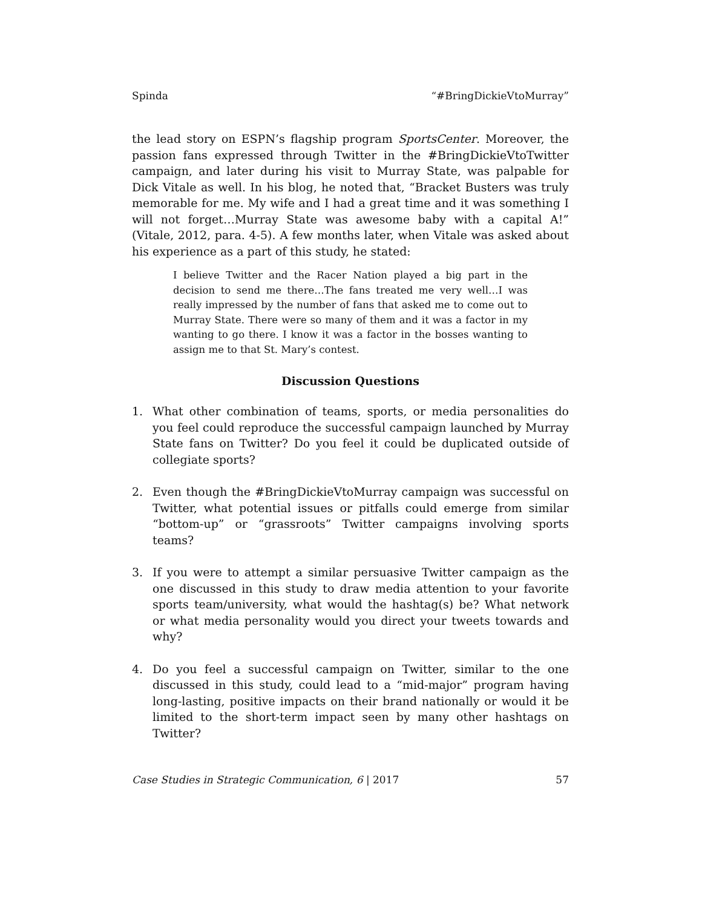Spinda “#BringDickieVtoMurray”
the lead story on ESPN’s flagship program SportsCenter. Moreover, the passion fans expressed through Twitter in the #BringDickieVtoTwitter campaign, and later during his visit to Murray State, was palpable for Dick Vitale as well. In his blog, he noted that, “Bracket Busters was truly memorable for me. My wife and I had a great time and it was something I will not forget…Murray State was awesome baby with a capital A!” (Vitale, 2012, para. 4-5). A few months later, when Vitale was asked about his experience as a part of this study, he stated:
I believe Twitter and the Racer Nation played a big part in the decision to send me there…The fans treated me very well…I was really impressed by the number of fans that asked me to come out to Murray State. There were so many of them and it was a factor in my wanting to go there. I know it was a factor in the bosses wanting to assign me to that St. Mary’s contest.
Discussion Questions
1. What other combination of teams, sports, or media personalities do you feel could reproduce the successful campaign launched by Murray State fans on Twitter? Do you feel it could be duplicated outside of collegiate sports?
2. Even though the #BringDickieVtoMurray campaign was successful on Twitter, what potential issues or pitfalls could emerge from similar “bottom-up” or “grassroots” Twitter campaigns involving sports teams?
3. If you were to attempt a similar persuasive Twitter campaign as the one discussed in this study to draw media attention to your favorite sports team/university, what would the hashtag(s) be? What network or what media personality would you direct your tweets towards and why?
4. Do you feel a successful campaign on Twitter, similar to the one discussed in this study, could lead to a “mid-major” program having long-lasting, positive impacts on their brand nationally or would it be limited to the short-term impact seen by many other hashtags on Twitter?
Case Studies in Strategic Communication, 6 | 2017 57